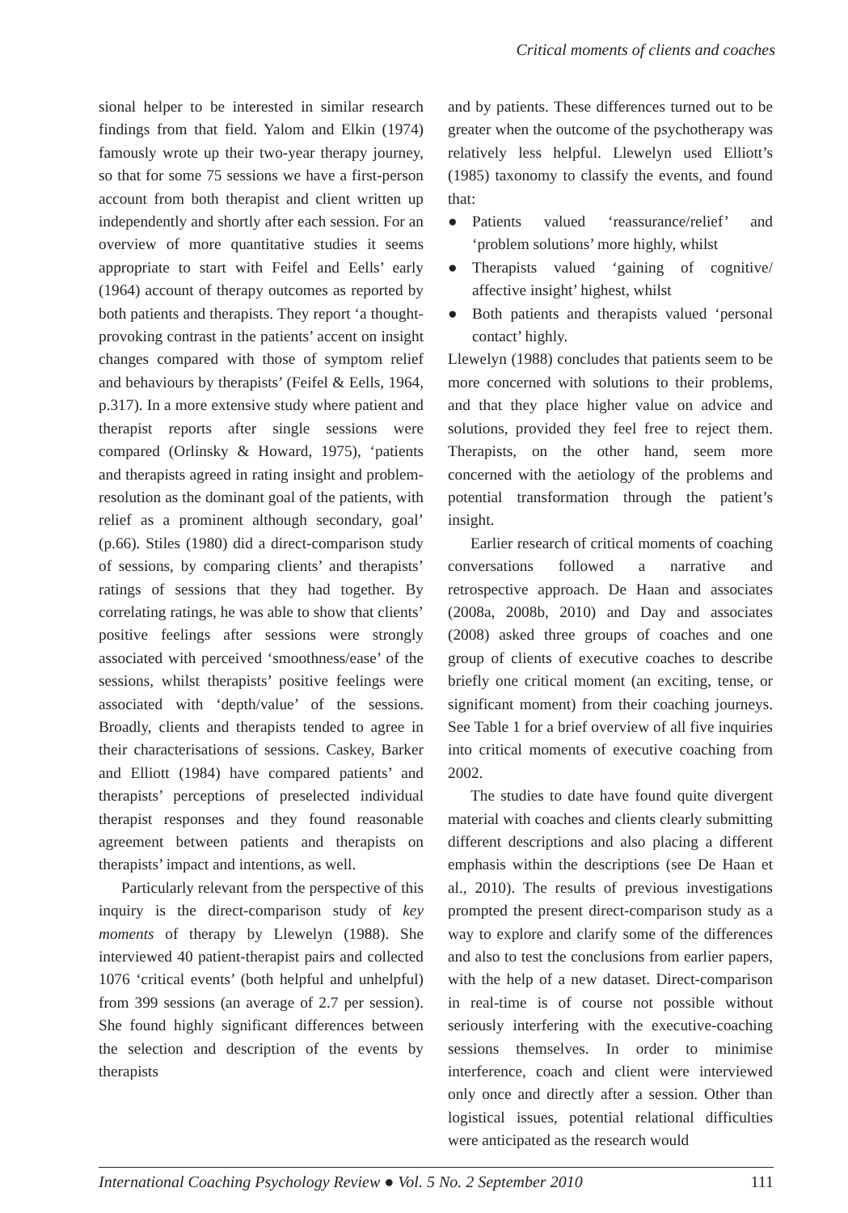Critical moments of clients and coaches
sional helper to be interested in similar research findings from that field. Yalom and Elkin (1974) famously wrote up their two-year therapy journey, so that for some 75 sessions we have a first-person account from both therapist and client written up independently and shortly after each session. For an overview of more quantitative studies it seems appropriate to start with Feifel and Eells’ early (1964) account of therapy outcomes as reported by both patients and therapists. They report ‘a thought-provoking contrast in the patients’ accent on insight changes compared with those of symptom relief and behaviours by therapists’ (Feifel & Eells, 1964, p.317). In a more extensive study where patient and therapist reports after single sessions were compared (Orlinsky & Howard, 1975), ‘patients and therapists agreed in rating insight and problem-resolution as the dominant goal of the patients, with relief as a prominent although secondary, goal’ (p.66). Stiles (1980) did a direct-comparison study of sessions, by comparing clients’ and therapists’ ratings of sessions that they had together. By correlating ratings, he was able to show that clients’ positive feelings after sessions were strongly associated with perceived ‘smoothness/ease’ of the sessions, whilst therapists’ positive feelings were associated with ‘depth/value’ of the sessions. Broadly, clients and therapists tended to agree in their characterisations of sessions. Caskey, Barker and Elliott (1984) have compared patients’ and therapists’ perceptions of preselected individual therapist responses and they found reasonable agreement between patients and therapists on therapists’ impact and intentions, as well.
Particularly relevant from the perspective of this inquiry is the direct-comparison study of key moments of therapy by Llewelyn (1988). She interviewed 40 patient-therapist pairs and collected 1076 ‘critical events’ (both helpful and unhelpful) from 399 sessions (an average of 2.7 per session). She found highly significant differences between the selection and description of the events by therapists
and by patients. These differences turned out to be greater when the outcome of the psychotherapy was relatively less helpful. Llewelyn used Elliott’s (1985) taxonomy to classify the events, and found that:
● Patients valued ‘reassurance/relief’ and ‘problem solutions’ more highly, whilst
● Therapists valued ‘gaining of cognitive/ affective insight’ highest, whilst
● Both patients and therapists valued ‘personal contact’ highly.
Llewelyn (1988) concludes that patients seem to be more concerned with solutions to their problems, and that they place higher value on advice and solutions, provided they feel free to reject them. Therapists, on the other hand, seem more concerned with the aetiology of the problems and potential transformation through the patient’s insight.
Earlier research of critical moments of coaching conversations followed a narrative and retrospective approach. De Haan and associates (2008a, 2008b, 2010) and Day and associates (2008) asked three groups of coaches and one group of clients of executive coaches to describe briefly one critical moment (an exciting, tense, or significant moment) from their coaching journeys. See Table 1 for a brief overview of all five inquiries into critical moments of executive coaching from 2002.
The studies to date have found quite divergent material with coaches and clients clearly submitting different descriptions and also placing a different emphasis within the descriptions (see De Haan et al., 2010). The results of previous investigations prompted the present direct-comparison study as a way to explore and clarify some of the differences and also to test the conclusions from earlier papers, with the help of a new dataset. Direct-comparison in real-time is of course not possible without seriously interfering with the executive-coaching sessions themselves. In order to minimise interference, coach and client were interviewed only once and directly after a session. Other than logistical issues, potential relational difficulties were anticipated as the research would
International Coaching Psychology Review ● Vol. 5 No. 2 September 2010 111